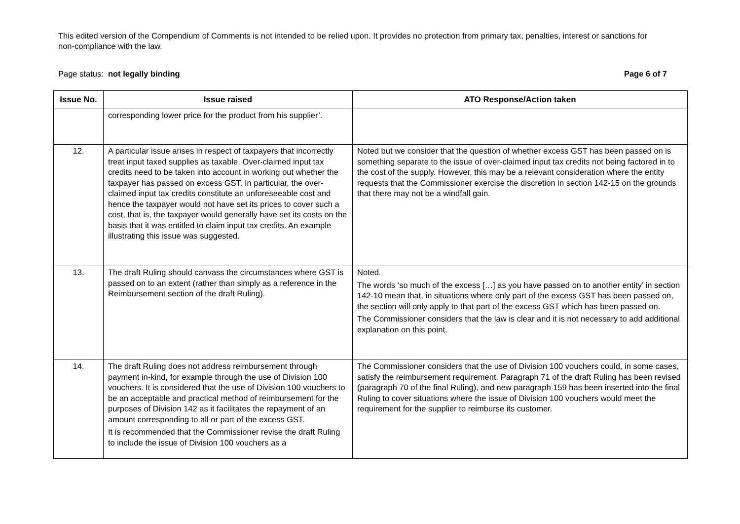This edited version of the Compendium of Comments is not intended to be relied upon. It provides no protection from primary tax, penalties, interest or sanctions for non-compliance with the law.
Page status: not legally binding Page 6 of 7
| Issue No. | Issue raised | ATO Response/Action taken |
| --- | --- | --- |
| | corresponding lower price for the product from his supplier’. | |
| 12. | A particular issue arises in respect of taxpayers that incorrectly treat input taxed supplies as taxable. Over-claimed input tax credits need to be taken into account in working out whether the taxpayer has passed on excess GST. In particular, the over-claimed input tax credits constitute an unforeseeable cost and hence the taxpayer would not have set its prices to cover such a cost, that is, the taxpayer would generally have set its costs on the basis that it was entitled to claim input tax credits. An example illustrating this issue was suggested. | Noted but we consider that the question of whether excess GST has been passed on is something separate to the issue of over-claimed input tax credits not being factored in to the cost of the supply. However, this may be a relevant consideration where the entity requests that the Commissioner exercise the discretion in section 142-15 on the grounds that there may not be a windfall gain. |
| 13. | The draft Ruling should canvass the circumstances where GST is passed on to an extent (rather than simply as a reference in the Reimbursement section of the draft Ruling). | Noted. The words ‘so much of the excess […] as you have passed on to another entity’ in section 142-10 mean that, in situations where only part of the excess GST has been passed on, the section will only apply to that part of the excess GST which has been passed on. The Commissioner considers that the law is clear and it is not necessary to add additional explanation on this point. |
| 14. | The draft Ruling does not address reimbursement through payment in-kind, for example through the use of Division 100 vouchers. It is considered that the use of Division 100 vouchers to be an acceptable and practical method of reimbursement for the purposes of Division 142 as it facilitates the repayment of an amount corresponding to all or part of the excess GST. It is recommended that the Commissioner revise the draft Ruling to include the issue of Division 100 vouchers as a | The Commissioner considers that the use of Division 100 vouchers could, in some cases, satisfy the reimbursement requirement. Paragraph 71 of the draft Ruling has been revised (paragraph 70 of the final Ruling), and new paragraph 159 has been inserted into the final Ruling to cover situations where the issue of Division 100 vouchers would meet the requirement for the supplier to reimburse its customer. |